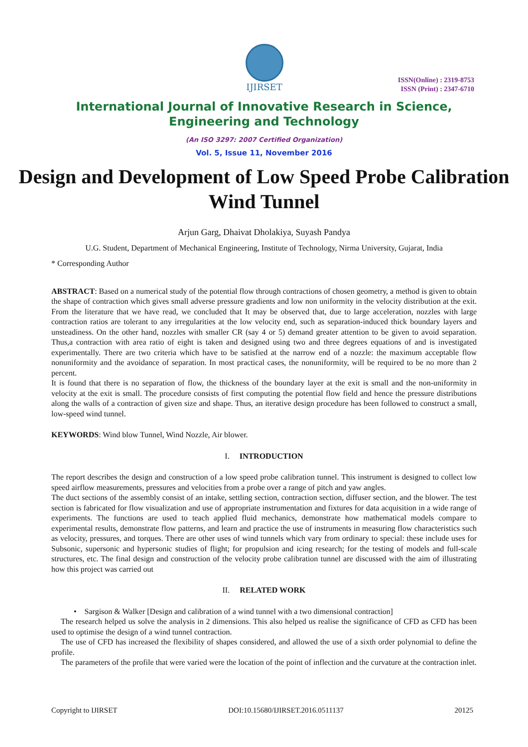IJIRSET
ISSN(Online) : 2319-8753
ISSN (Print) : 2347-6710
International Journal of Innovative Research in Science,
Engineering and Technology
(An ISO 3297: 2007 Certified Organization)
Vol. 5, Issue 11, November 2016
Design and Development of Low Speed Probe Calibration Wind Tunnel
Arjun Garg, Dhaivat Dholakiya, Suyash Pandya
U.G. Student, Department of Mechanical Engineering, Institute of Technology, Nirma University, Gujarat, India
* Corresponding Author
ABSTRACT: Based on a numerical study of the potential flow through contractions of chosen geometry, a method is given to obtain the shape of contraction which gives small adverse pressure gradients and low non uniformity in the velocity distribution at the exit. From the literature that we have read, we concluded that It may be observed that, due to large acceleration, nozzles with large contraction ratios are tolerant to any irregularities at the low velocity end, such as separation-induced thick boundary layers and unsteadiness. On the other hand, nozzles with smaller CR (say 4 or 5) demand greater attention to be given to avoid separation. Thus,a contraction with area ratio of eight is taken and designed using two and three degrees equations of and is investigated experimentally. There are two criteria which have to be satisfied at the narrow end of a nozzle: the maximum acceptable flow nonuniformity and the avoidance of separation. In most practical cases, the nonuniformity, will be required to be no more than 2 percent.
It is found that there is no separation of flow, the thickness of the boundary layer at the exit is small and the non-uniformity in velocity at the exit is small. The procedure consists of first computing the potential flow field and hence the pressure distributions along the walls of a contraction of given size and shape. Thus, an iterative design procedure has been followed to construct a small, low-speed wind tunnel.
KEYWORDS: Wind blow Tunnel, Wind Nozzle, Air blower.
I. INTRODUCTION
The report describes the design and construction of a low speed probe calibration tunnel. This instrument is designed to collect low speed airflow measurements, pressures and velocities from a probe over a range of pitch and yaw angles.
The duct sections of the assembly consist of an intake, settling section, contraction section, diffuser section, and the blower. The test section is fabricated for flow visualization and use of appropriate instrumentation and fixtures for data acquisition in a wide range of experiments. The functions are used to teach applied fluid mechanics, demonstrate how mathematical models compare to experimental results, demonstrate flow patterns, and learn and practice the use of instruments in measuring flow characteristics such as velocity, pressures, and torques. There are other uses of wind tunnels which vary from ordinary to special: these include uses for Subsonic, supersonic and hypersonic studies of flight; for propulsion and icing research; for the testing of models and full-scale structures, etc. The final design and construction of the velocity probe calibration tunnel are discussed with the aim of illustrating how this project was carried out
II. RELATED WORK
• Sargison & Walker [Design and calibration of a wind tunnel with a two dimensional contraction]
The research helped us solve the analysis in 2 dimensions. This also helped us realise the significance of CFD as CFD has been used to optimise the design of a wind tunnel contraction.
The use of CFD has increased the flexibility of shapes considered, and allowed the use of a sixth order polynomial to define the profile.
The parameters of the profile that were varied were the location of the point of inflection and the curvature at the contraction inlet.
Copyright to IJIRSET DOI:10.15680/IJIRSET.2016.0511137 20125